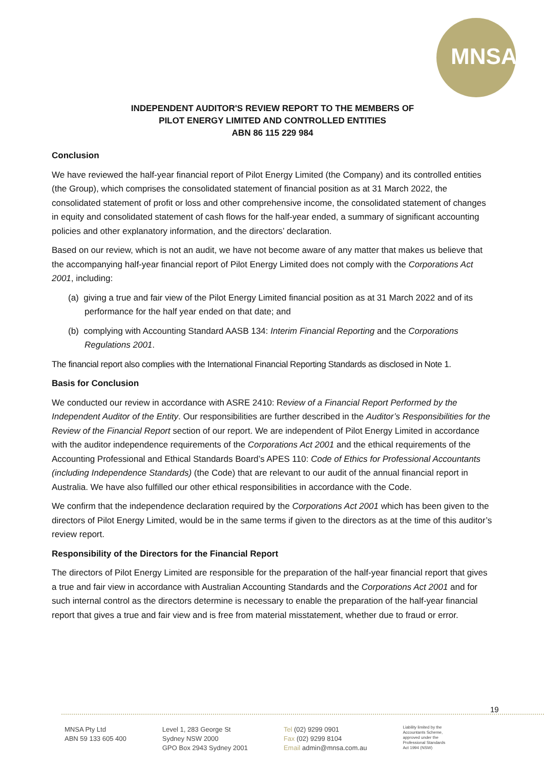MNSA
INDEPENDENT AUDITOR'S REVIEW REPORT TO THE MEMBERS OF
PILOT ENERGY LIMITED AND CONTROLLED ENTITIES
ABN 86 115 229 984
Conclusion
We have reviewed the half-year financial report of Pilot Energy Limited (the Company) and its controlled entities (the Group), which comprises the consolidated statement of financial position as at 31 March 2022, the consolidated statement of profit or loss and other comprehensive income, the consolidated statement of changes in equity and consolidated statement of cash flows for the half-year ended, a summary of significant accounting policies and other explanatory information, and the directors’ declaration.
Based on our review, which is not an audit, we have not become aware of any matter that makes us believe that the accompanying half-year financial report of Pilot Energy Limited does not comply with the Corporations Act 2001, including:
(a) giving a true and fair view of the Pilot Energy Limited financial position as at 31 March 2022 and of its performance for the half year ended on that date; and
(b) complying with Accounting Standard AASB 134: Interim Financial Reporting and the Corporations Regulations 2001.
The financial report also complies with the International Financial Reporting Standards as disclosed in Note 1.
Basis for Conclusion
We conducted our review in accordance with ASRE 2410: Review of a Financial Report Performed by the Independent Auditor of the Entity. Our responsibilities are further described in the Auditor’s Responsibilities for the Review of the Financial Report section of our report. We are independent of Pilot Energy Limited in accordance with the auditor independence requirements of the Corporations Act 2001 and the ethical requirements of the Accounting Professional and Ethical Standards Board’s APES 110: Code of Ethics for Professional Accountants (including Independence Standards) (the Code) that are relevant to our audit of the annual financial report in Australia. We have also fulfilled our other ethical responsibilities in accordance with the Code.
We confirm that the independence declaration required by the Corporations Act 2001 which has been given to the directors of Pilot Energy Limited, would be in the same terms if given to the directors as at the time of this auditor’s review report.
Responsibility of the Directors for the Financial Report
The directors of Pilot Energy Limited are responsible for the preparation of the half-year financial report that gives a true and fair view in accordance with Australian Accounting Standards and the Corporations Act 2001 and for such internal control as the directors determine is necessary to enable the preparation of the half-year financial report that gives a true and fair view and is free from material misstatement, whether due to fraud or error.
19
MNSA Pty Ltd
ABN 59 133 605 400
Level 1, 283 George St
Sydney NSW 2000
GPO Box 2943 Sydney 2001
Tel (02) 9299 0901
Fax (02) 9299 8104
Email admin@mnsa.com.au
Liability limited by the
Accountants Scheme,
approved under the
Professional Standards
Act 1994 (NSW)